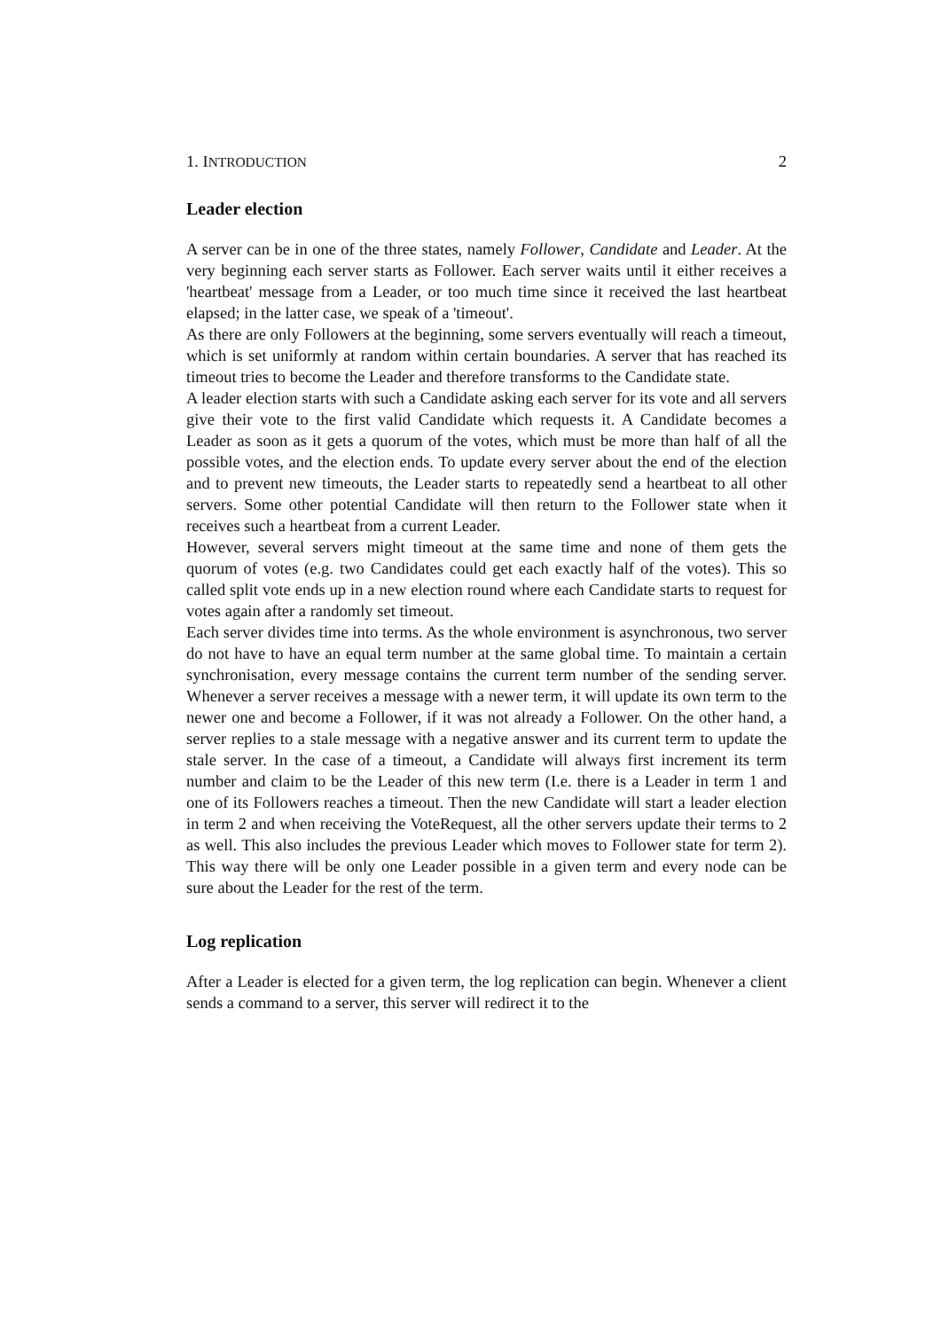1. INTRODUCTION 2
Leader election
A server can be in one of the three states, namely Follower, Candidate and Leader. At the very beginning each server starts as Follower. Each server waits until it either receives a 'heartbeat' message from a Leader, or too much time since it received the last heartbeat elapsed; in the latter case, we speak of a 'timeout'.
As there are only Followers at the beginning, some servers eventually will reach a timeout, which is set uniformly at random within certain boundaries. A server that has reached its timeout tries to become the Leader and therefore transforms to the Candidate state.
A leader election starts with such a Candidate asking each server for its vote and all servers give their vote to the first valid Candidate which requests it. A Candidate becomes a Leader as soon as it gets a quorum of the votes, which must be more than half of all the possible votes, and the election ends. To update every server about the end of the election and to prevent new timeouts, the Leader starts to repeatedly send a heartbeat to all other servers. Some other potential Candidate will then return to the Follower state when it receives such a heartbeat from a current Leader.
However, several servers might timeout at the same time and none of them gets the quorum of votes (e.g. two Candidates could get each exactly half of the votes). This so called split vote ends up in a new election round where each Candidate starts to request for votes again after a randomly set timeout.
Each server divides time into terms. As the whole environment is asynchronous, two server do not have to have an equal term number at the same global time. To maintain a certain synchronisation, every message contains the current term number of the sending server. Whenever a server receives a message with a newer term, it will update its own term to the newer one and become a Follower, if it was not already a Follower. On the other hand, a server replies to a stale message with a negative answer and its current term to update the stale server. In the case of a timeout, a Candidate will always first increment its term number and claim to be the Leader of this new term (I.e. there is a Leader in term 1 and one of its Followers reaches a timeout. Then the new Candidate will start a leader election in term 2 and when receiving the VoteRequest, all the other servers update their terms to 2 as well. This also includes the previous Leader which moves to Follower state for term 2). This way there will be only one Leader possible in a given term and every node can be sure about the Leader for the rest of the term.
Log replication
After a Leader is elected for a given term, the log replication can begin. Whenever a client sends a command to a server, this server will redirect it to the